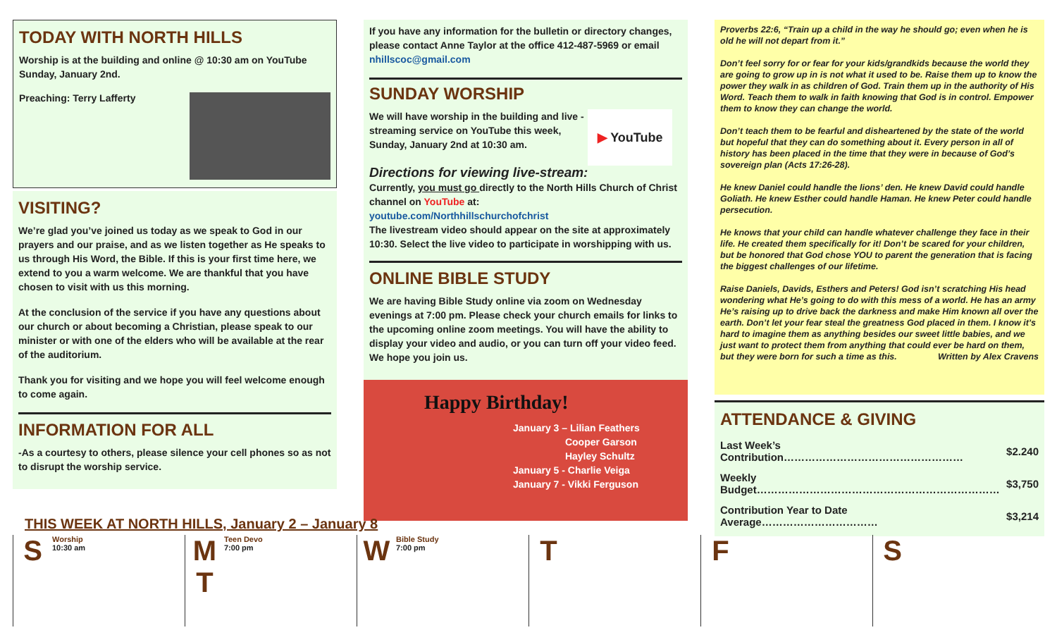TODAY WITH NORTH HILLS
Worship is at the building and online @ 10:30 am on YouTube Sunday, January 2nd.
Preaching: Terry Lafferty
VISITING?
We’re glad you’ve joined us today as we speak to God in our prayers and our praise, and as we listen together as He speaks to us through His Word, the Bible. If this is your first time here, we extend to you a warm welcome. We are thankful that you have chosen to visit with us this morning.
At the conclusion of the service if you have any questions about our church or about becoming a Christian, please speak to our minister or with one of the elders who will be available at the rear of the auditorium.
Thank you for visiting and we hope you will feel welcome enough to come again.
INFORMATION FOR ALL
-As a courtesy to others, please silence your cell phones so as not to disrupt the worship service.
If you have any information for the bulletin or directory changes, please contact Anne Taylor at the office 412-487-5969 or email nhillscoc@gmail.com
SUNDAY WORSHIP
We will have worship in the building and live -streaming service on YouTube this week, Sunday, January 2nd at 10:30 am.
▶ YouTube
Directions for viewing live-stream:
Currently, you must go directly to the North Hills Church of Christ channel on YouTube at:
youtube.com/Northhillschurchofchrist
The livestream video should appear on the site at approximately 10:30. Select the live video to participate in worshipping with us.
ONLINE BIBLE STUDY
We are having Bible Study online via zoom on Wednesday evenings at 7:00 pm. Please check your church emails for links to the upcoming online zoom meetings. You will have the ability to display your video and audio, or you can turn off your video feed. We hope you join us.
Happy Birthday!
January 3 – Lilian Feathers
Cooper Garson
Hayley Schultz
January 5 - Charlie Veiga
January 7 - Vikki Ferguson
Proverbs 22:6, “Train up a child in the way he should go; even when he is old he will not depart from it.”
Don’t feel sorry for or fear for your kids/grandkids because the world they are going to grow up in is not what it used to be. Raise them up to know the power they walk in as children of God. Train them up in the authority of His Word. Teach them to walk in faith knowing that God is in control. Empower them to know they can change the world.
Don’t teach them to be fearful and disheartened by the state of the world but hopeful that they can do something about it. Every person in all of history has been placed in the time that they were in because of God’s sovereign plan (Acts 17:26-28).
He knew Daniel could handle the lions’ den. He knew David could handle Goliath. He knew Esther could handle Haman. He knew Peter could handle persecution.
He knows that your child can handle whatever challenge they face in their life. He created them specifically for it! Don’t be scared for your children, but be honored that God chose YOU to parent the generation that is facing the biggest challenges of our lifetime.
Raise Daniels, Davids, Esthers and Peters! God isn’t scratching His head wondering what He’s going to do with this mess of a world. He has an army He’s raising up to drive back the darkness and make Him known all over the earth. Don’t let your fear steal the greatness God placed in them. I know it’s hard to imagine them as anything besides our sweet little babies, and we just want to protect them from anything that could ever be hard on them, but they were born for such a time as this. Written by Alex Cravens
ATTENDANCE & GIVING
| Last Week’s Contribution…………………………………………… | $2.240 |
| Weekly Budget…………………………………………………………… | $3,750 |
| Contribution Year to Date Average…………………………… | $3,214 |
THIS WEEK AT NORTH HILLS, January 2 – January 8
S Worship
10:30 am
M
T Teen Devo
7:00 pm
W Bible Study
7:00 pm
T F S